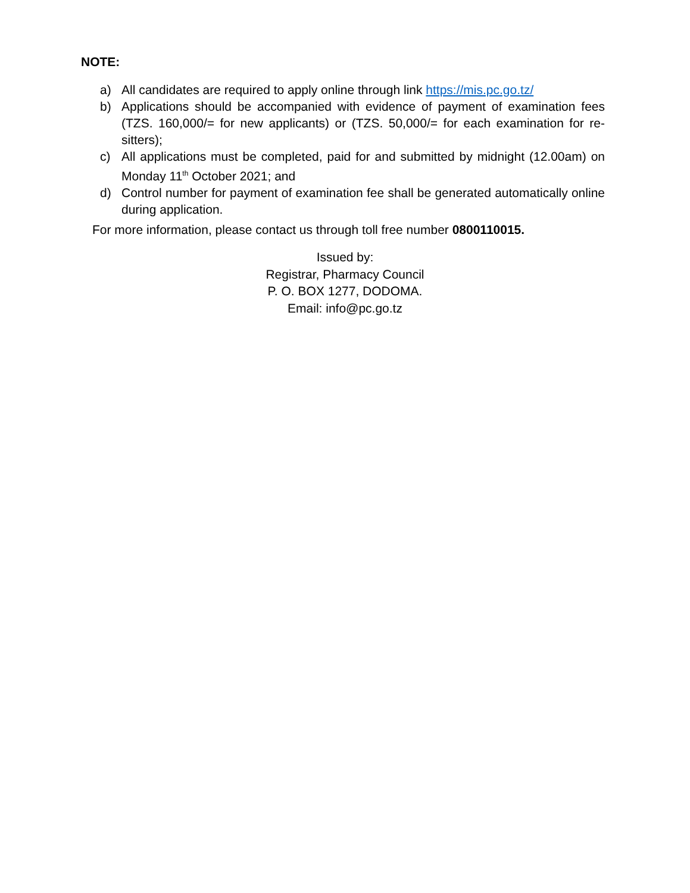NOTE:
a) All candidates are required to apply online through link https://mis.pc.go.tz/
b) Applications should be accompanied with evidence of payment of examination fees (TZS. 160,000/= for new applicants) or (TZS. 50,000/= for each examination for re-sitters);
c) All applications must be completed, paid for and submitted by midnight (12.00am) on Monday 11<sup>th</sup> October 2021; and
d) Control number for payment of examination fee shall be generated automatically online during application.
For more information, please contact us through toll free number 0800110015.
Issued by:
Registrar, Pharmacy Council
P. O. BOX 1277, DODOMA.
Email: info@pc.go.tz